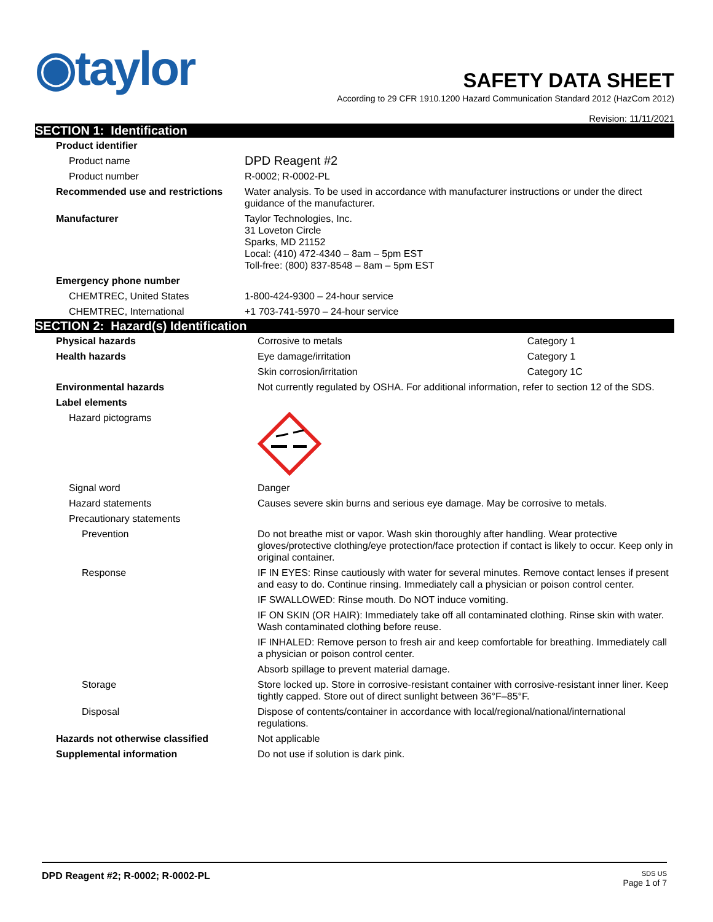◉taylor
SAFETY DATA SHEET
According to 29 CFR 1910.1200 Hazard Communication Standard 2012 (HazCom 2012)
Revision: 11/11/2021
SECTION 1: Identification
| Product identifier | |
| Product name | DPD Reagent #2 |
| Product number | R-0002; R-0002-PL |
| Recommended use and restrictions | Water analysis. To be used in accordance with manufacturer instructions or under the direct guidance of the manufacturer. |
| Manufacturer | Taylor Technologies, Inc. 31 Loveton Circle Sparks, MD 21152 Local: (410) 472-4340 – 8am – 5pm EST Toll-free: (800) 837-8548 – 8am – 5pm EST |
| Emergency phone number | |
| CHEMTREC, United States | 1-800-424-9300 – 24-hour service |
| CHEMTREC, International | +1 703-741-5970 – 24-hour service |
SECTION 2: Hazard(s) Identification
| Physical hazards | Corrosive to metals | Category 1 |
| Health hazards | Eye damage/irritation | Category 1 |
| | Skin corrosion/irritation | Category 1C |
| Environmental hazards | Not currently regulated by OSHA. For additional information, refer to section 12 of the SDS. | |
| Label elements | | |
| Hazard pictograms | | |
| Signal word | Danger | |
| Hazard statements | Causes severe skin burns and serious eye damage. May be corrosive to metals. | |
| Precautionary statements | | |
| Prevention | Do not breathe mist or vapor. Wash skin thoroughly after handling. Wear protective gloves/protective clothing/eye protection/face protection if contact is likely to occur. Keep only in original container. | |
| Response | IF IN EYES: Rinse cautiously with water for several minutes. Remove contact lenses if present and easy to do. Continue rinsing. Immediately call a physician or poison control center. | |
| | IF SWALLOWED: Rinse mouth. Do NOT induce vomiting. | |
| | IF ON SKIN (OR HAIR): Immediately take off all contaminated clothing. Rinse skin with water. Wash contaminated clothing before reuse. | |
| | IF INHALED: Remove person to fresh air and keep comfortable for breathing. Immediately call a physician or poison control center. | |
| | Absorb spillage to prevent material damage. | |
| Storage | Store locked up. Store in corrosive-resistant container with corrosive-resistant inner liner. Keep tightly capped. Store out of direct sunlight between 36°F–85°F. | |
| Disposal | Dispose of contents/container in accordance with local/regional/national/international regulations. | |
| Hazards not otherwise classified | Not applicable | |
| Supplemental information | Do not use if solution is dark pink. | |
DPD Reagent #2; R-0002; R-0002-PL
SDS US
Page 1 of 7